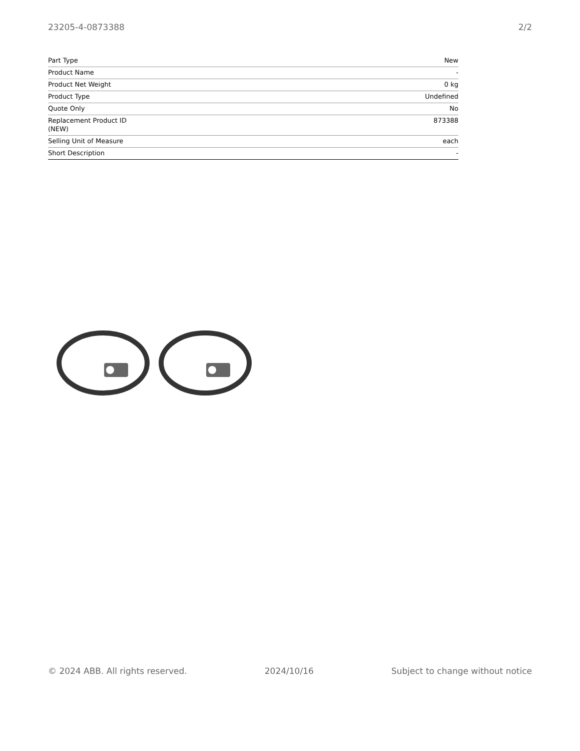23205-4-0873388 2/2
| Part Type | New |
| Product Name | - |
| Product Net Weight | 0 kg |
| Product Type | Undefined |
| Quote Only | No |
| Replacement Product ID (NEW) | 873388 |
| Selling Unit of Measure | each |
| Short Description | - |
© 2024 ABB. All rights reserved. 2024/10/16 Subject to change without notice